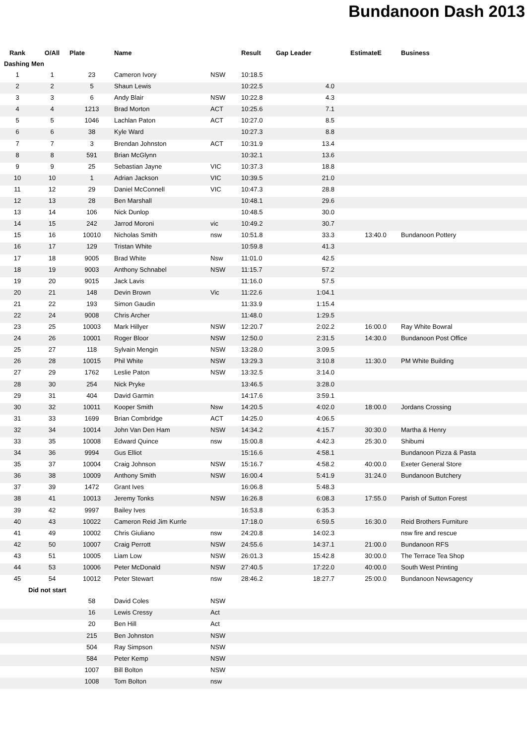Bundanoon Dash 2013
| Rank | O/All | Plate | Name | | Result | Gap Leader | EstimateE | Business |
| --- | --- | --- | --- | --- | --- | --- | --- | --- |
| Dashing Men | | | | | | | | |
| 1 | 1 | 23 | Cameron Ivory | NSW | 10:18.5 | | | |
| 2 | 2 | 5 | Shaun Lewis | | 10:22.5 | 4.0 | | |
| 3 | 3 | 6 | Andy Blair | NSW | 10:22.8 | 4.3 | | |
| 4 | 4 | 1213 | Brad Morton | ACT | 10:25.6 | 7.1 | | |
| 5 | 5 | 1046 | Lachlan Paton | ACT | 10:27.0 | 8.5 | | |
| 6 | 6 | 38 | Kyle Ward | | 10:27.3 | 8.8 | | |
| 7 | 7 | 3 | Brendan Johnston | ACT | 10:31.9 | 13.4 | | |
| 8 | 8 | 591 | Brian McGlynn | | 10:32.1 | 13.6 | | |
| 9 | 9 | 25 | Sebastian Jayne | VIC | 10:37.3 | 18.8 | | |
| 10 | 10 | 1 | Adrian Jackson | VIC | 10:39.5 | 21.0 | | |
| 11 | 12 | 29 | Daniel McConnell | VIC | 10:47.3 | 28.8 | | |
| 12 | 13 | 28 | Ben Marshall | | 10:48.1 | 29.6 | | |
| 13 | 14 | 106 | Nick Dunlop | | 10:48.5 | 30.0 | | |
| 14 | 15 | 242 | Jarrod Moroni | vic | 10:49.2 | 30.7 | | |
| 15 | 16 | 10010 | Nicholas Smith | nsw | 10:51.8 | 33.3 | 13:40.0 | Bundanoon Pottery |
| 16 | 17 | 129 | Tristan White | | 10:59.8 | 41.3 | | |
| 17 | 18 | 9005 | Brad White | Nsw | 11:01.0 | 42.5 | | |
| 18 | 19 | 9003 | Anthony Schnabel | NSW | 11:15.7 | 57.2 | | |
| 19 | 20 | 9015 | Jack Lavis | | 11:16.0 | 57.5 | | |
| 20 | 21 | 148 | Devin Brown | Vic | 11:22.6 | 1:04.1 | | |
| 21 | 22 | 193 | Simon Gaudin | | 11:33.9 | 1:15.4 | | |
| 22 | 24 | 9008 | Chris Archer | | 11:48.0 | 1:29.5 | | |
| 23 | 25 | 10003 | Mark Hillyer | NSW | 12:20.7 | 2:02.2 | 16:00.0 | Ray White Bowral |
| 24 | 26 | 10001 | Roger Bloor | NSW | 12:50.0 | 2:31.5 | 14:30.0 | Bundanoon Post Office |
| 25 | 27 | 118 | Sylvain Mengin | NSW | 13:28.0 | 3:09.5 | | |
| 26 | 28 | 10015 | Phil White | NSW | 13:29.3 | 3:10.8 | 11:30.0 | PM White Building |
| 27 | 29 | 1762 | Leslie Paton | NSW | 13:32.5 | 3:14.0 | | |
| 28 | 30 | 254 | Nick Pryke | | 13:46.5 | 3:28.0 | | |
| 29 | 31 | 404 | David Garmin | | 14:17.6 | 3:59.1 | | |
| 30 | 32 | 10011 | Kooper Smith | Nsw | 14:20.5 | 4:02.0 | 18:00.0 | Jordans Crossing |
| 31 | 33 | 1699 | Brian Combridge | ACT | 14:25.0 | 4:06.5 | | |
| 32 | 34 | 10014 | John Van Den Ham | NSW | 14:34.2 | 4:15.7 | 30:30.0 | Martha & Henry |
| 33 | 35 | 10008 | Edward Quince | nsw | 15:00.8 | 4:42.3 | 25:30.0 | Shibumi |
| 34 | 36 | 9994 | Gus Elliot | | 15:16.6 | 4:58.1 | | Bundanoon Pizza & Pasta |
| 35 | 37 | 10004 | Craig Johnson | NSW | 15:16.7 | 4:58.2 | 40:00.0 | Exeter General Store |
| 36 | 38 | 10009 | Anthony Smith | NSW | 16:00.4 | 5:41.9 | 31:24.0 | Bundanoon Butchery |
| 37 | 39 | 1472 | Grant Ives | | 16:06.8 | 5:48.3 | | |
| 38 | 41 | 10013 | Jeremy Tonks | NSW | 16:26.8 | 6:08.3 | 17:55.0 | Parish of Sutton Forest |
| 39 | 42 | 9997 | Bailey Ives | | 16:53.8 | 6:35.3 | | |
| 40 | 43 | 10022 | Cameron Reid Jim Kurrle | | 17:18.0 | 6:59.5 | 16:30.0 | Reid Brothers Furniture |
| 41 | 49 | 10002 | Chris Giuliano | nsw | 24:20.8 | 14:02.3 | | nsw fire and rescue |
| 42 | 50 | 10007 | Craig Perrott | NSW | 24:55.6 | 14:37.1 | 21:00.0 | Bundanoon RFS |
| 43 | 51 | 10005 | Liam Low | NSW | 26:01.3 | 15:42.8 | 30:00.0 | The Terrace Tea Shop |
| 44 | 53 | 10006 | Peter McDonald | NSW | 27:40.5 | 17:22.0 | 40:00.0 | South West Printing |
| 45 | 54 | 10012 | Peter Stewart | nsw | 28:46.2 | 18:27.7 | 25:00.0 | Bundanoon Newsagency |
| Did not start | | | | | |
| --- | --- | --- | --- | --- | --- |
| | | 58 | David Coles | NSW | |
| | | 16 | Lewis Cressy | Act | |
| | | 20 | Ben Hill | Act | |
| | | 215 | Ben Johnston | NSW | |
| | | 504 | Ray Simpson | NSW | |
| | | 584 | Peter Kemp | NSW | |
| | | 1007 | Bill Bolton | NSW | |
| | | 1008 | Tom Bolton | nsw | |